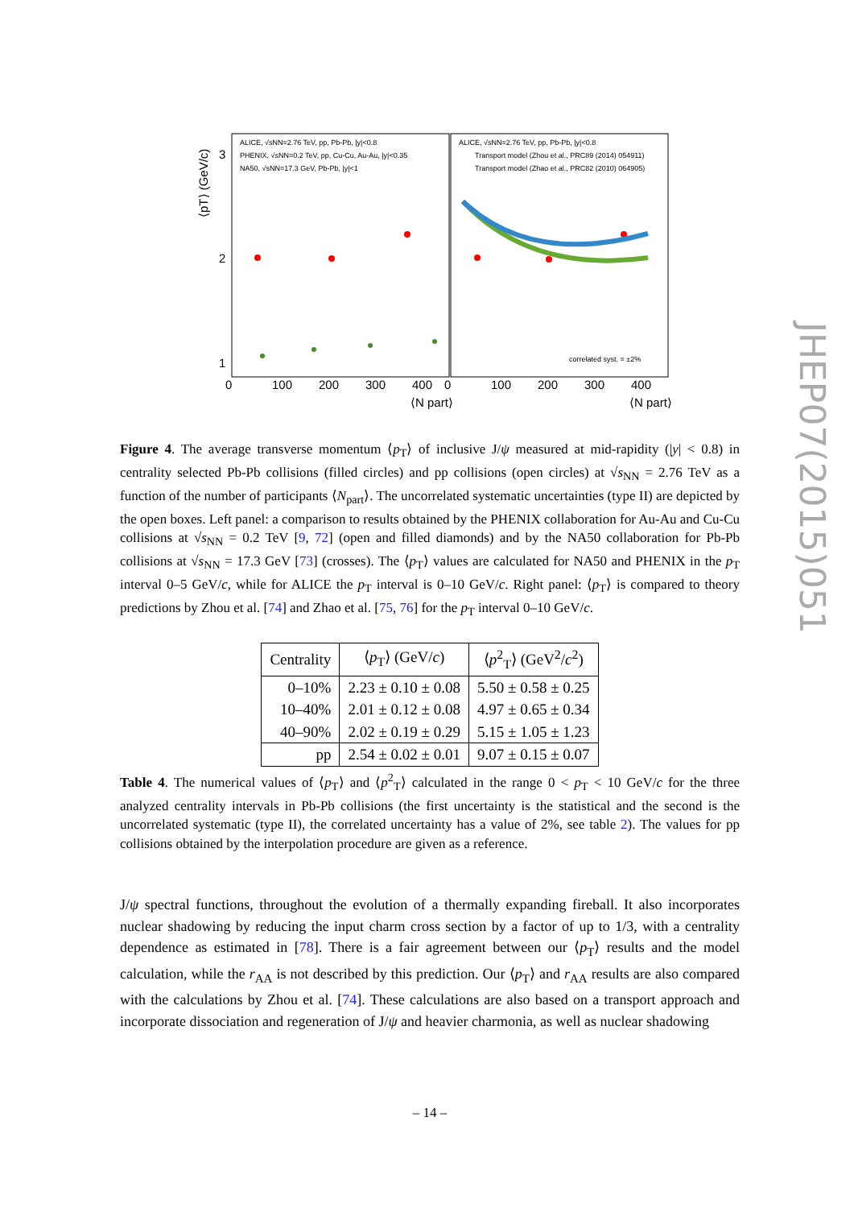ALICE, √sNN=2.76 TeV, pp, Pb-Pb, |y|<0.8
PHENIX, √sNN=0.2 TeV, pp, Cu-Cu, Au-Au, |y|<0.35
NA50, √sNN=17.3 GeV, Pb-Pb, |y|<1
ALICE, √sNN=2.76 TeV, pp, Pb-Pb, |y|<0.8
Transport model (Zhou et al., PRC89 (2014) 054911)
Transport model (Zhao et al., PRC82 (2010) 064905)
correlated syst. = ±2%
0
100
200
300
400
0
100
200
300
400
⟨N part⟩
⟨N part⟩
3
2
1
⟨pT⟩ (GeV/c)
Figure 4. The average transverse momentum ⟨p<sub>T</sub>⟩ of inclusive J/ψ measured at mid-rapidity (|y| < 0.8) in centrality selected Pb-Pb collisions (filled circles) and pp collisions (open circles) at √s<sub>NN</sub> = 2.76 TeV as a function of the number of participants ⟨N<sub>part</sub>⟩. The uncorrelated systematic uncertainties (type II) are depicted by the open boxes. Left panel: a comparison to results obtained by the PHENIX collaboration for Au-Au and Cu-Cu collisions at √s<sub>NN</sub> = 0.2 TeV [9, 72] (open and filled diamonds) and by the NA50 collaboration for Pb-Pb collisions at √s<sub>NN</sub> = 17.3 GeV [73] (crosses). The ⟨p<sub>T</sub>⟩ values are calculated for NA50 and PHENIX in the p<sub>T</sub> interval 0–5 GeV/c, while for ALICE the p<sub>T</sub> interval is 0–10 GeV/c. Right panel: ⟨p<sub>T</sub>⟩ is compared to theory predictions by Zhou et al. [74] and Zhao et al. [75, 76] for the p<sub>T</sub> interval 0–10 GeV/c.
| Centrality | ⟨ p<sub>T</sub>⟩ (GeV/ c ) | ⟨ p<sup>2</sup><sub>T</sub>⟩ (GeV<sup>2</sup>/ c<sup>2</sup>) |
| --- | --- | --- |
| 0–10% | 2.23 ± 0.10 ± 0.08 | 5.50 ± 0.58 ± 0.25 |
| 10–40% | 2.01 ± 0.12 ± 0.08 | 4.97 ± 0.65 ± 0.34 |
| 40–90% | 2.02 ± 0.19 ± 0.29 | 5.15 ± 1.05 ± 1.23 |
| pp | 2.54 ± 0.02 ± 0.01 | 9.07 ± 0.15 ± 0.07 |
Table 4. The numerical values of ⟨p<sub>T</sub>⟩ and ⟨p<sup>2</sup><sub>T</sub>⟩ calculated in the range 0 < p<sub>T</sub> < 10 GeV/c for the three analyzed centrality intervals in Pb-Pb collisions (the first uncertainty is the statistical and the second is the uncorrelated systematic (type II), the correlated uncertainty has a value of 2%, see table 2). The values for pp collisions obtained by the interpolation procedure are given as a reference.
J/ψ spectral functions, throughout the evolution of a thermally expanding fireball. It also incorporates nuclear shadowing by reducing the input charm cross section by a factor of up to 1/3, with a centrality dependence as estimated in [78]. There is a fair agreement between our ⟨p<sub>T</sub>⟩ results and the model calculation, while the r<sub>AA</sub> is not described by this prediction. Our ⟨p<sub>T</sub>⟩ and r<sub>AA</sub> results are also compared with the calculations by Zhou et al. [74]. These calculations are also based on a transport approach and incorporate dissociation and regeneration of J/ψ and heavier charmonia, as well as nuclear shadowing
– 14 –
JHEP07(2015)051